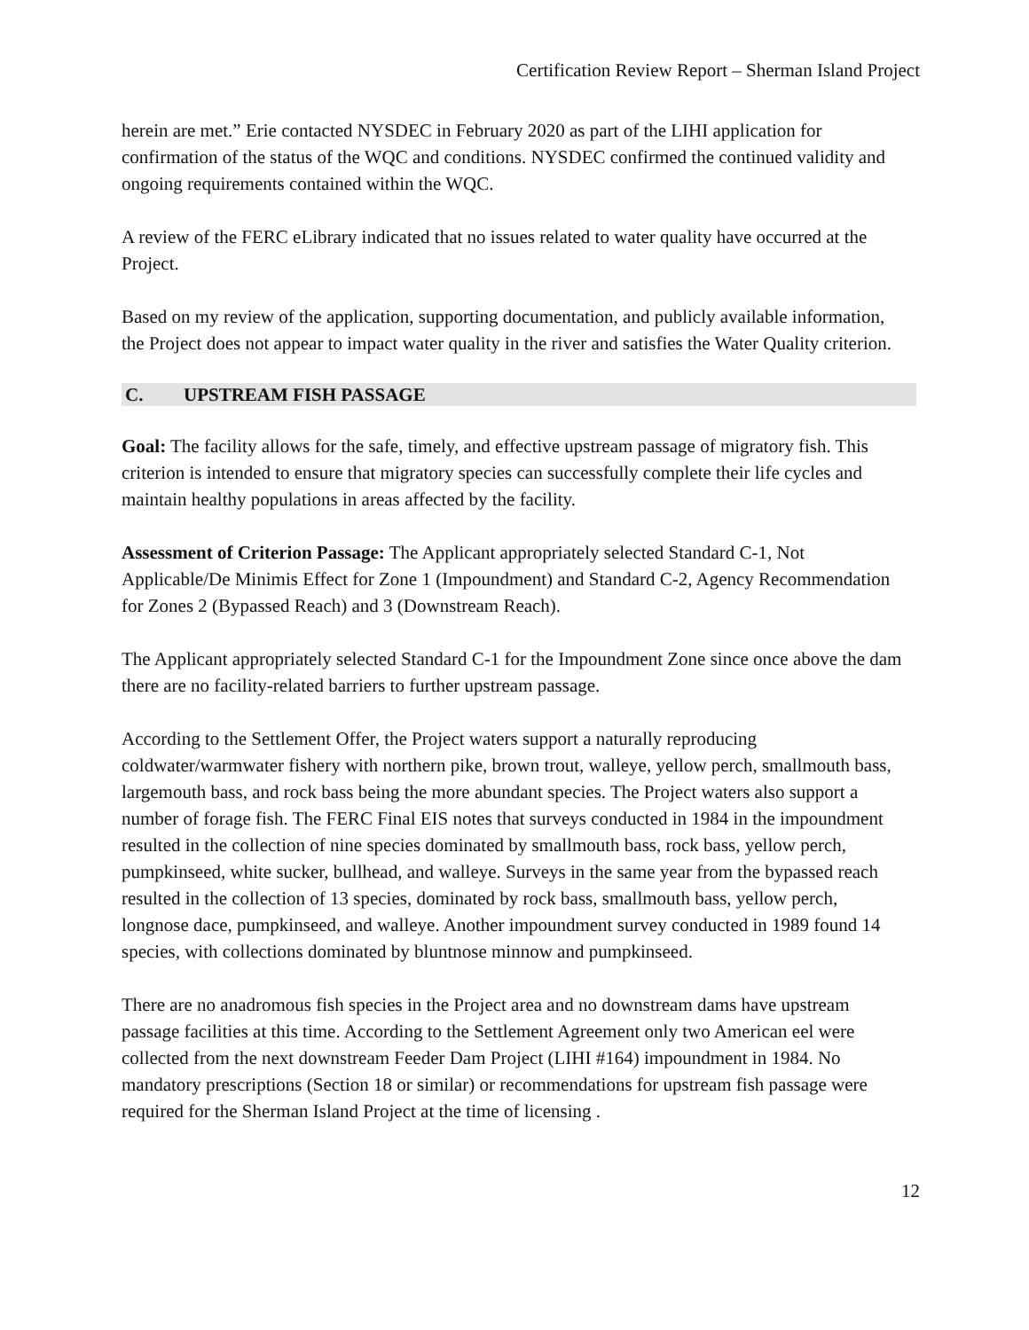Certification Review Report – Sherman Island Project
herein are met.” Erie contacted NYSDEC in February 2020 as part of the LIHI application for confirmation of the status of the WQC and conditions. NYSDEC confirmed the continued validity and ongoing requirements contained within the WQC.
A review of the FERC eLibrary indicated that no issues related to water quality have occurred at the Project.
Based on my review of the application, supporting documentation, and publicly available information, the Project does not appear to impact water quality in the river and satisfies the Water Quality criterion.
C. UPSTREAM FISH PASSAGE
Goal: The facility allows for the safe, timely, and effective upstream passage of migratory fish. This criterion is intended to ensure that migratory species can successfully complete their life cycles and maintain healthy populations in areas affected by the facility.
Assessment of Criterion Passage: The Applicant appropriately selected Standard C-1, Not Applicable/De Minimis Effect for Zone 1 (Impoundment) and Standard C-2, Agency Recommendation for Zones 2 (Bypassed Reach) and 3 (Downstream Reach).
The Applicant appropriately selected Standard C-1 for the Impoundment Zone since once above the dam there are no facility-related barriers to further upstream passage.
According to the Settlement Offer, the Project waters support a naturally reproducing coldwater/warmwater fishery with northern pike, brown trout, walleye, yellow perch, smallmouth bass, largemouth bass, and rock bass being the more abundant species. The Project waters also support a number of forage fish. The FERC Final EIS notes that surveys conducted in 1984 in the impoundment resulted in the collection of nine species dominated by smallmouth bass, rock bass, yellow perch, pumpkinseed, white sucker, bullhead, and walleye. Surveys in the same year from the bypassed reach resulted in the collection of 13 species, dominated by rock bass, smallmouth bass, yellow perch, longnose dace, pumpkinseed, and walleye. Another impoundment survey conducted in 1989 found 14 species, with collections dominated by bluntnose minnow and pumpkinseed.
There are no anadromous fish species in the Project area and no downstream dams have upstream passage facilities at this time. According to the Settlement Agreement only two American eel were collected from the next downstream Feeder Dam Project (LIHI #164) impoundment in 1984. No mandatory prescriptions (Section 18 or similar) or recommendations for upstream fish passage were required for the Sherman Island Project at the time of licensing .
12